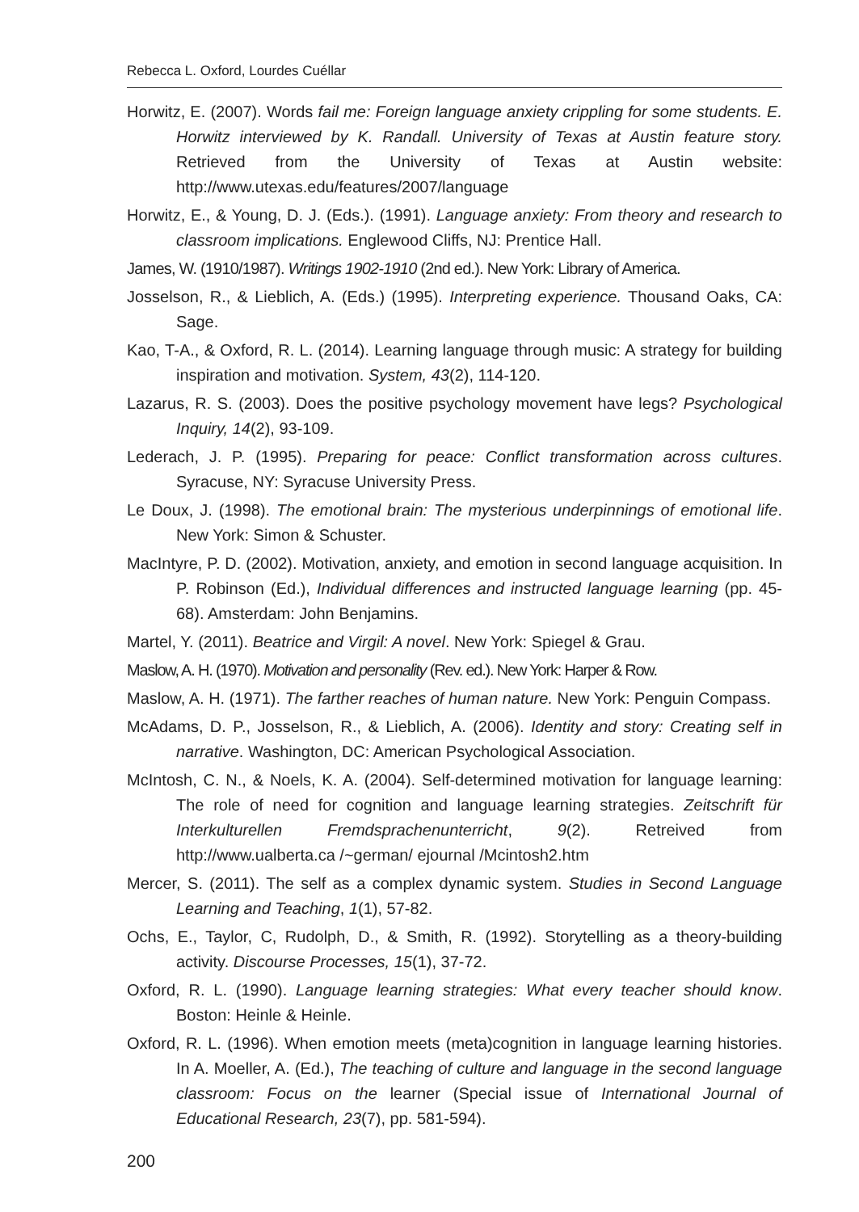Rebecca L. Oxford, Lourdes Cuéllar
Horwitz, E. (2007). Words fail me: Foreign language anxiety crippling for some students. E. Horwitz interviewed by K. Randall. University of Texas at Austin feature story. Retrieved from the University of Texas at Austin website: http://www.utexas.edu/features/2007/language
Horwitz, E., & Young, D. J. (Eds.). (1991). Language anxiety: From theory and research to classroom implications. Englewood Cliffs, NJ: Prentice Hall.
James, W. (1910/1987). Writings 1902-1910 (2nd ed.). New York: Library of America.
Josselson, R., & Lieblich, A. (Eds.) (1995). Interpreting experience. Thousand Oaks, CA: Sage.
Kao, T-A., & Oxford, R. L. (2014). Learning language through music: A strategy for building inspiration and motivation. System, 43(2), 114-120.
Lazarus, R. S. (2003). Does the positive psychology movement have legs? Psychological Inquiry, 14(2), 93-109.
Lederach, J. P. (1995). Preparing for peace: Conflict transformation across cultures. Syracuse, NY: Syracuse University Press.
Le Doux, J. (1998). The emotional brain: The mysterious underpinnings of emotional life. New York: Simon & Schuster.
MacIntyre, P. D. (2002). Motivation, anxiety, and emotion in second language acquisition. In P. Robinson (Ed.), Individual differences and instructed language learning (pp. 45-68). Amsterdam: John Benjamins.
Martel, Y. (2011). Beatrice and Virgil: A novel. New York: Spiegel & Grau.
Maslow, A. H. (1970). Motivation and personality (Rev. ed.). New York: Harper & Row.
Maslow, A. H. (1971). The farther reaches of human nature. New York: Penguin Compass.
McAdams, D. P., Josselson, R., & Lieblich, A. (2006). Identity and story: Creating self in narrative. Washington, DC: American Psychological Association.
McIntosh, C. N., & Noels, K. A. (2004). Self-determined motivation for language learning: The role of need for cognition and language learning strategies. Zeitschrift für Interkulturellen Fremdsprachenunterricht, 9(2). Retreived from http://www.ualberta.ca /~german/ ejournal /Mcintosh2.htm
Mercer, S. (2011). The self as a complex dynamic system. Studies in Second Language Learning and Teaching, 1(1), 57-82.
Ochs, E., Taylor, C, Rudolph, D., & Smith, R. (1992). Storytelling as a theory-building activity. Discourse Processes, 15(1), 37-72.
Oxford, R. L. (1990). Language learning strategies: What every teacher should know. Boston: Heinle & Heinle.
Oxford, R. L. (1996). When emotion meets (meta)cognition in language learning histories. In A. Moeller, A. (Ed.), The teaching of culture and language in the second language classroom: Focus on the learner (Special issue of International Journal of Educational Research, 23(7), pp. 581-594).
200